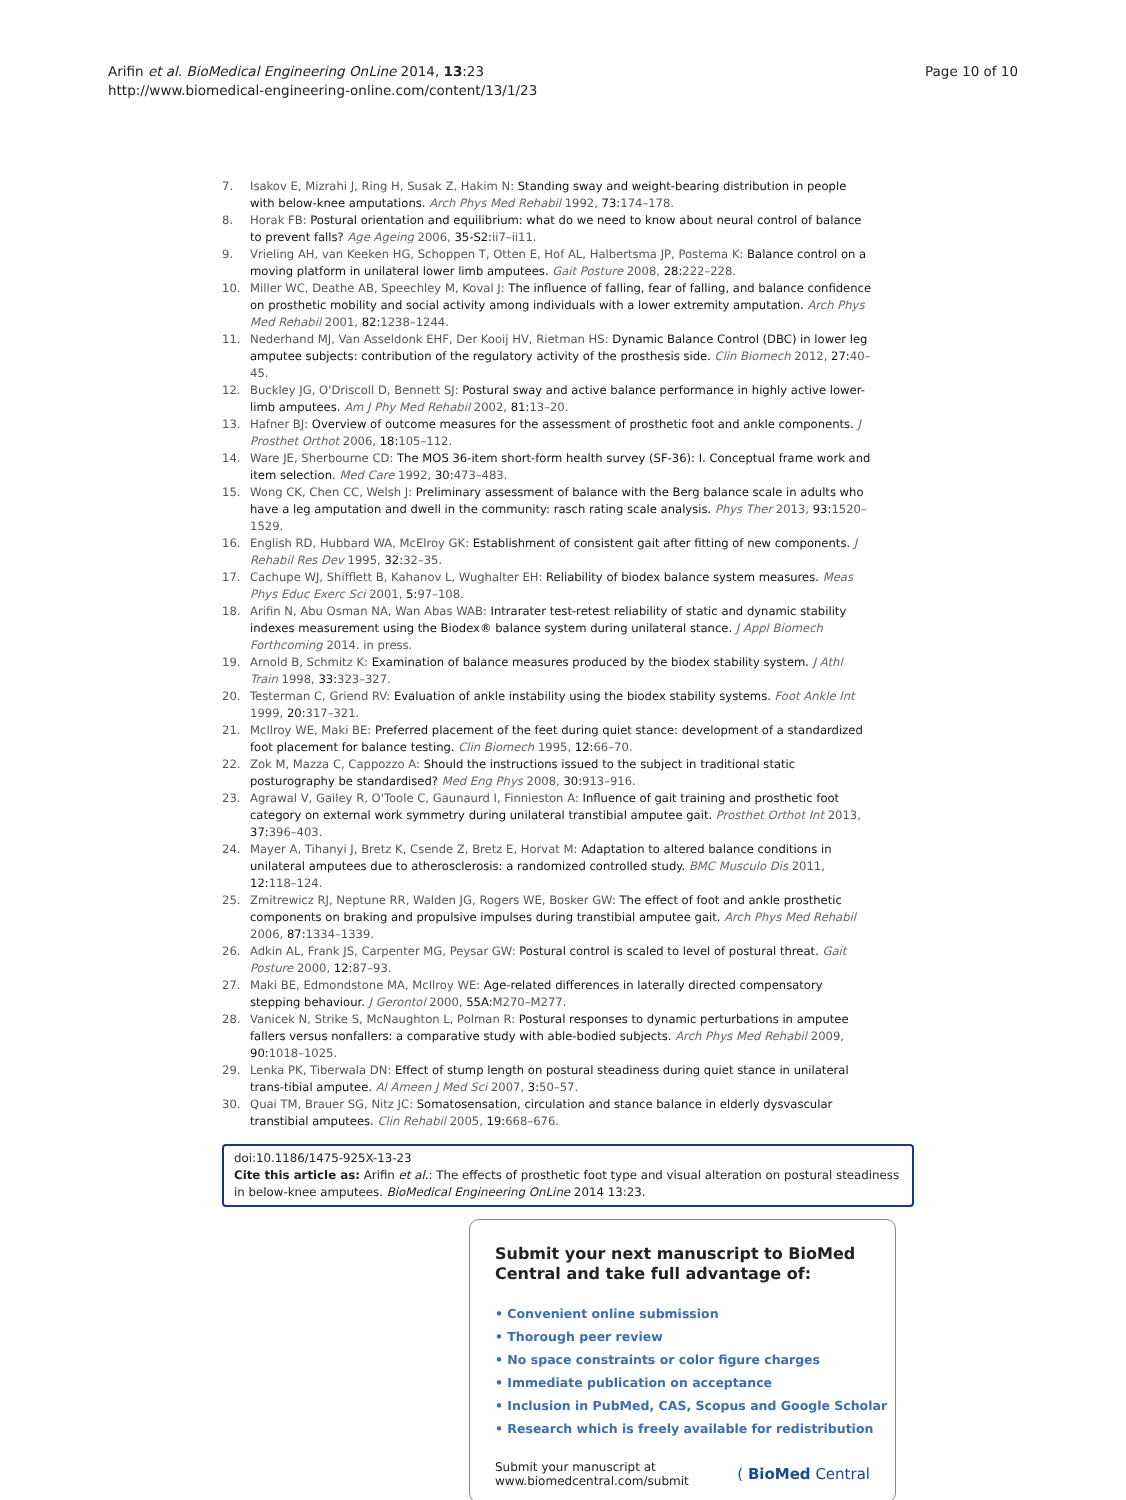Arifin et al. BioMedical Engineering OnLine 2014, 13:23
http://www.biomedical-engineering-online.com/content/13/1/23
Page 10 of 10
7. Isakov E, Mizrahi J, Ring H, Susak Z, Hakim N: Standing sway and weight-bearing distribution in people with below-knee amputations. Arch Phys Med Rehabil 1992, 73: 174–178.
8. Horak FB: Postural orientation and equilibrium: what do we need to know about neural control of balance to prevent falls? Age Ageing 2006, 35-S2: ii7–ii11.
9. Vrieling AH, van Keeken HG, Schoppen T, Otten E, Hof AL, Halbertsma JP, Postema K: Balance control on a moving platform in unilateral lower limb amputees. Gait Posture 2008, 28: 222–228.
10. Miller WC, Deathe AB, Speechley M, Koval J: The influence of falling, fear of falling, and balance confidence on prosthetic mobility and social activity among individuals with a lower extremity amputation. Arch Phys Med Rehabil 2001, 82: 1238–1244.
11. Nederhand MJ, Van Asseldonk EHF, Der Kooij HV, Rietman HS: Dynamic Balance Control (DBC) in lower leg amputee subjects: contribution of the regulatory activity of the prosthesis side. Clin Biomech 2012, 27: 40–45.
12. Buckley JG, O'Driscoll D, Bennett SJ: Postural sway and active balance performance in highly active lower-limb amputees. Am J Phy Med Rehabil 2002, 81: 13–20.
13. Hafner BJ: Overview of outcome measures for the assessment of prosthetic foot and ankle components. J Prosthet Orthot 2006, 18: 105–112.
14. Ware JE, Sherbourne CD: The MOS 36-item short-form health survey (SF-36): I. Conceptual frame work and item selection. Med Care 1992, 30: 473–483.
15. Wong CK, Chen CC, Welsh J: Preliminary assessment of balance with the Berg balance scale in adults who have a leg amputation and dwell in the community: rasch rating scale analysis. Phys Ther 2013, 93: 1520–1529.
16. English RD, Hubbard WA, McElroy GK: Establishment of consistent gait after fitting of new components. J Rehabil Res Dev 1995, 32: 32–35.
17. Cachupe WJ, Shifflett B, Kahanov L, Wughalter EH: Reliability of biodex balance system measures. Meas Phys Educ Exerc Sci 2001, 5: 97–108.
18. Arifin N, Abu Osman NA, Wan Abas WAB: Intrarater test-retest reliability of static and dynamic stability indexes measurement using the Biodex® balance system during unilateral stance. J Appl Biomech Forthcoming 2014. in press.
19. Arnold B, Schmitz K: Examination of balance measures produced by the biodex stability system. J Athl Train 1998, 33: 323–327.
20. Testerman C, Griend RV: Evaluation of ankle instability using the biodex stability systems. Foot Ankle Int 1999, 20: 317–321.
21. McIlroy WE, Maki BE: Preferred placement of the feet during quiet stance: development of a standardized foot placement for balance testing. Clin Biomech 1995, 12: 66–70.
22. Zok M, Mazza C, Cappozzo A: Should the instructions issued to the subject in traditional static posturography be standardised? Med Eng Phys 2008, 30: 913–916.
23. Agrawal V, Gailey R, O'Toole C, Gaunaurd I, Finnieston A: Influence of gait training and prosthetic foot category on external work symmetry during unilateral transtibial amputee gait. Prosthet Orthot Int 2013, 37: 396–403.
24. Mayer A, Tihanyi J, Bretz K, Csende Z, Bretz E, Horvat M: Adaptation to altered balance conditions in unilateral amputees due to atherosclerosis: a randomized controlled study. BMC Musculo Dis 2011, 12: 118–124.
25. Zmitrewicz RJ, Neptune RR, Walden JG, Rogers WE, Bosker GW: The effect of foot and ankle prosthetic components on braking and propulsive impulses during transtibial amputee gait. Arch Phys Med Rehabil 2006, 87: 1334–1339.
26. Adkin AL, Frank JS, Carpenter MG, Peysar GW: Postural control is scaled to level of postural threat. Gait Posture 2000, 12: 87–93.
27. Maki BE, Edmondstone MA, McIlroy WE: Age-related differences in laterally directed compensatory stepping behaviour. J Gerontol 2000, 55A: M270–M277.
28. Vanicek N, Strike S, McNaughton L, Polman R: Postural responses to dynamic perturbations in amputee fallers versus nonfallers: a comparative study with able-bodied subjects. Arch Phys Med Rehabil 2009, 90: 1018–1025.
29. Lenka PK, Tiberwala DN: Effect of stump length on postural steadiness during quiet stance in unilateral trans-tibial amputee. Al Ameen J Med Sci 2007, 3: 50–57.
30. Quai TM, Brauer SG, Nitz JC: Somatosensation, circulation and stance balance in elderly dysvascular transtibial amputees. Clin Rehabil 2005, 19: 668–676.
doi:10.1186/1475-925X-13-23
Cite this article as: Arifin et al.: The effects of prosthetic foot type and visual alteration on postural steadiness in below-knee amputees. BioMedical Engineering OnLine 2014 13:23.
Submit your next manuscript to BioMed Central and take full advantage of:
• Convenient online submission
• Thorough peer review
• No space constraints or color figure charges
• Immediate publication on acceptance
• Inclusion in PubMed, CAS, Scopus and Google Scholar
• Research which is freely available for redistribution
Submit your manuscript at
www.biomedcentral.com/submit
( BioMed Central